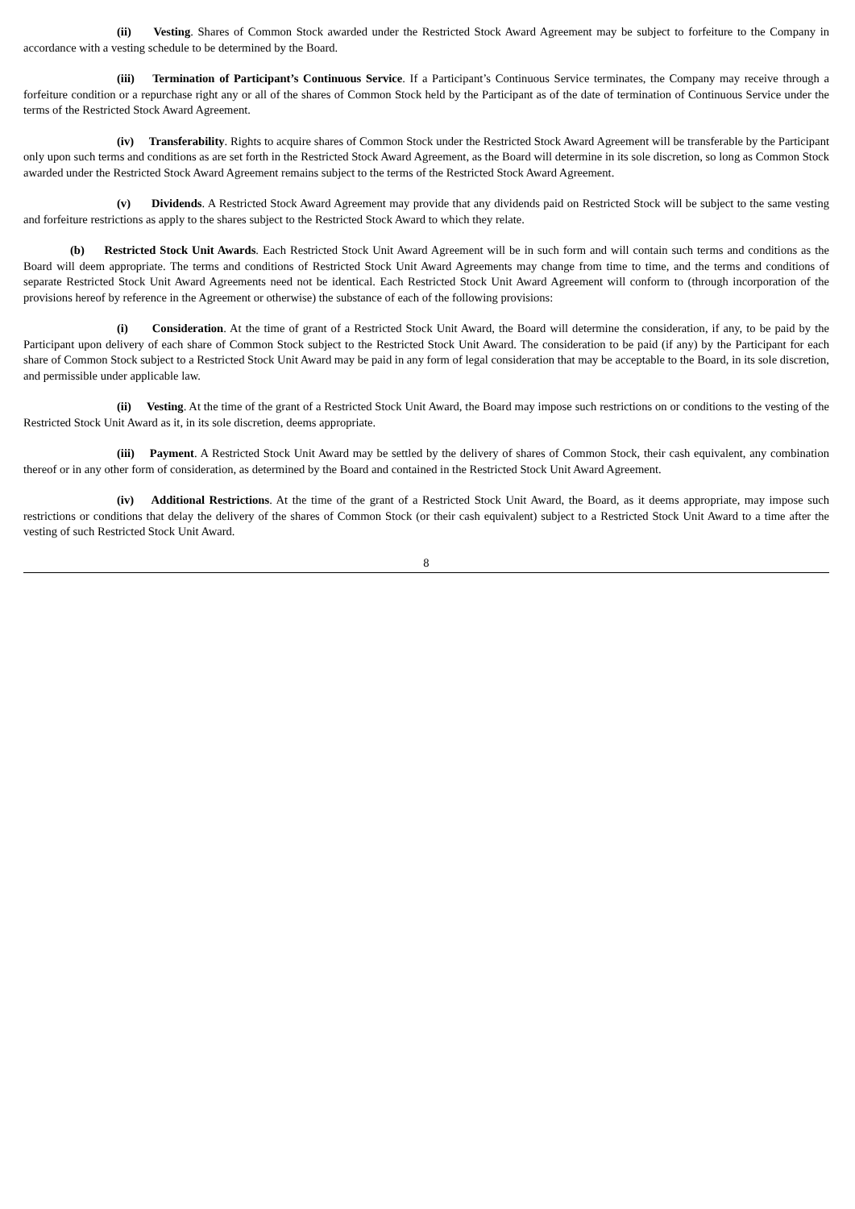(ii) Vesting. Shares of Common Stock awarded under the Restricted Stock Award Agreement may be subject to forfeiture to the Company in accordance with a vesting schedule to be determined by the Board.
(iii) Termination of Participant’s Continuous Service. If a Participant’s Continuous Service terminates, the Company may receive through a forfeiture condition or a repurchase right any or all of the shares of Common Stock held by the Participant as of the date of termination of Continuous Service under the terms of the Restricted Stock Award Agreement.
(iv) Transferability. Rights to acquire shares of Common Stock under the Restricted Stock Award Agreement will be transferable by the Participant only upon such terms and conditions as are set forth in the Restricted Stock Award Agreement, as the Board will determine in its sole discretion, so long as Common Stock awarded under the Restricted Stock Award Agreement remains subject to the terms of the Restricted Stock Award Agreement.
(v) Dividends. A Restricted Stock Award Agreement may provide that any dividends paid on Restricted Stock will be subject to the same vesting and forfeiture restrictions as apply to the shares subject to the Restricted Stock Award to which they relate.
(b) Restricted Stock Unit Awards. Each Restricted Stock Unit Award Agreement will be in such form and will contain such terms and conditions as the Board will deem appropriate. The terms and conditions of Restricted Stock Unit Award Agreements may change from time to time, and the terms and conditions of separate Restricted Stock Unit Award Agreements need not be identical. Each Restricted Stock Unit Award Agreement will conform to (through incorporation of the provisions hereof by reference in the Agreement or otherwise) the substance of each of the following provisions:
(i) Consideration. At the time of grant of a Restricted Stock Unit Award, the Board will determine the consideration, if any, to be paid by the Participant upon delivery of each share of Common Stock subject to the Restricted Stock Unit Award. The consideration to be paid (if any) by the Participant for each share of Common Stock subject to a Restricted Stock Unit Award may be paid in any form of legal consideration that may be acceptable to the Board, in its sole discretion, and permissible under applicable law.
(ii) Vesting. At the time of the grant of a Restricted Stock Unit Award, the Board may impose such restrictions on or conditions to the vesting of the Restricted Stock Unit Award as it, in its sole discretion, deems appropriate.
(iii) Payment. A Restricted Stock Unit Award may be settled by the delivery of shares of Common Stock, their cash equivalent, any combination thereof or in any other form of consideration, as determined by the Board and contained in the Restricted Stock Unit Award Agreement.
(iv) Additional Restrictions. At the time of the grant of a Restricted Stock Unit Award, the Board, as it deems appropriate, may impose such restrictions or conditions that delay the delivery of the shares of Common Stock (or their cash equivalent) subject to a Restricted Stock Unit Award to a time after the vesting of such Restricted Stock Unit Award.
8